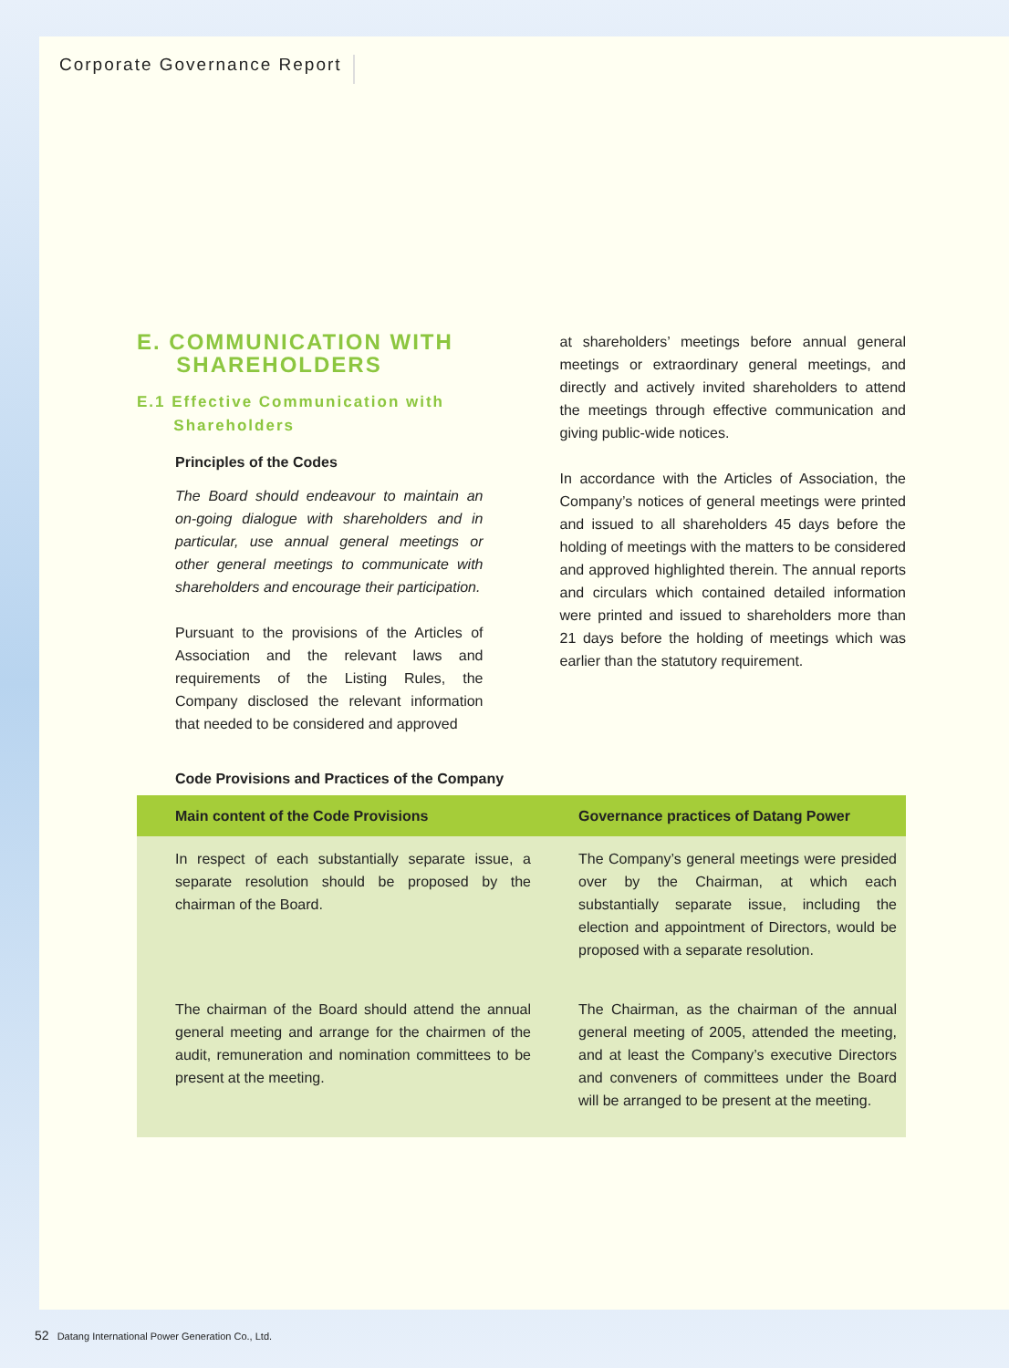Corporate Governance Report
E. COMMUNICATION WITH
SHAREHOLDERS
E.1 Effective Communication with
Shareholders
Principles of the Codes
The Board should endeavour to maintain an on-going dialogue with shareholders and in particular, use annual general meetings or other general meetings to communicate with shareholders and encourage their participation.
Pursuant to the provisions of the Articles of Association and the relevant laws and requirements of the Listing Rules, the Company disclosed the relevant information that needed to be considered and approved
at shareholders’ meetings before annual general meetings or extraordinary general meetings, and directly and actively invited shareholders to attend the meetings through effective communication and giving public-wide notices.
In accordance with the Articles of Association, the Company’s notices of general meetings were printed and issued to all shareholders 45 days before the holding of meetings with the matters to be considered and approved highlighted therein. The annual reports and circulars which contained detailed information were printed and issued to shareholders more than 21 days before the holding of meetings which was earlier than the statutory requirement.
Code Provisions and Practices of the Company
| Main content of the Code Provisions | Governance practices of Datang Power |
| --- | --- |
| In respect of each substantially separate issue, a separate resolution should be proposed by the chairman of the Board. | The Company’s general meetings were presided over by the Chairman, at which each substantially separate issue, including the election and appointment of Directors, would be proposed with a separate resolution. |
| The chairman of the Board should attend the annual general meeting and arrange for the chairmen of the audit, remuneration and nomination committees to be present at the meeting. | The Chairman, as the chairman of the annual general meeting of 2005, attended the meeting, and at least the Company’s executive Directors and conveners of committees under the Board will be arranged to be present at the meeting. |
52 Datang International Power Generation Co., Ltd.